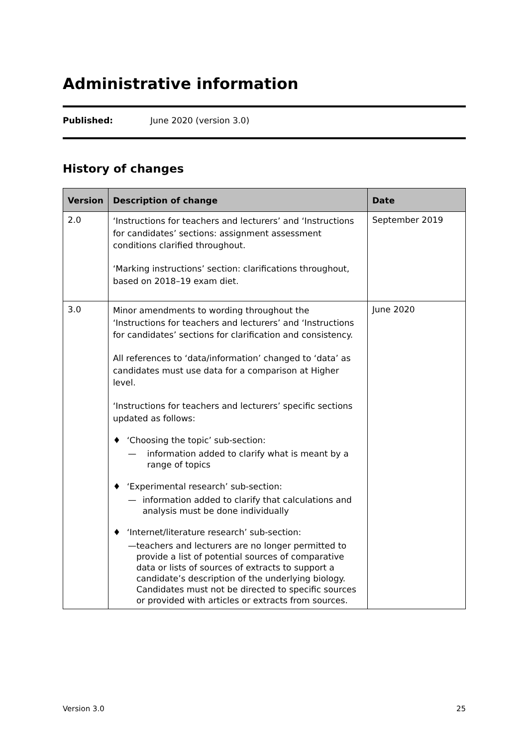Administrative information
Published: June 2020 (version 3.0)
History of changes
| Version | Description of change | Date |
| --- | --- | --- |
| 2.0 | ‘Instructions for teachers and lecturers’ and ‘Instructions for candidates’ sections: assignment assessment conditions clarified throughout. ‘Marking instructions’ section: clarifications throughout, based on 2018–19 exam diet. | September 2019 |
| 3.0 | Minor amendments to wording throughout the ‘Instructions for teachers and lecturers’ and ‘Instructions for candidates’ sections for clarification and consistency. All references to ‘data/information’ changed to ‘data’ as candidates must use data for a comparison at Higher level. ‘Instructions for teachers and lecturers’ specific sections updated as follows: ♦ ‘Choosing the topic’ sub-section: — information added to clarify what is meant by a range of topics ♦ ‘Experimental research’ sub-section: — information added to clarify that calculations and analysis must be done individually ♦ ‘Internet/literature research’ sub-section: — teachers and lecturers are no longer permitted to provide a list of potential sources of comparative data or lists of sources of extracts to support a candidate’s description of the underlying biology. Candidates must not be directed to specific sources or provided with articles or extracts from sources. | June 2020 |
Version 3.0 25